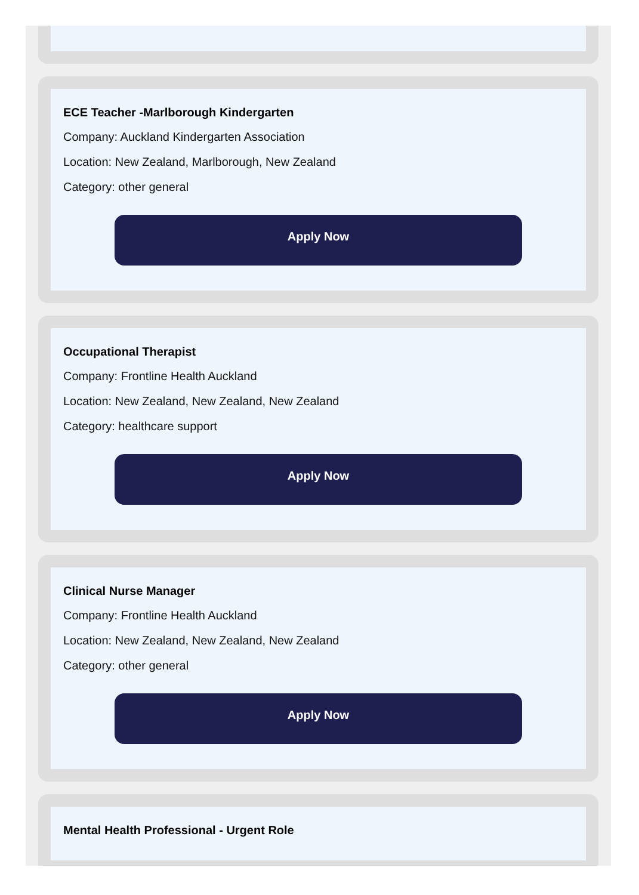ECE Teacher -Marlborough Kindergarten
Company: Auckland Kindergarten Association
Location: New Zealand, Marlborough, New Zealand
Category: other general
Apply Now
Occupational Therapist
Company: Frontline Health Auckland
Location: New Zealand, New Zealand, New Zealand
Category: healthcare support
Apply Now
Clinical Nurse Manager
Company: Frontline Health Auckland
Location: New Zealand, New Zealand, New Zealand
Category: other general
Apply Now
Mental Health Professional - Urgent Role